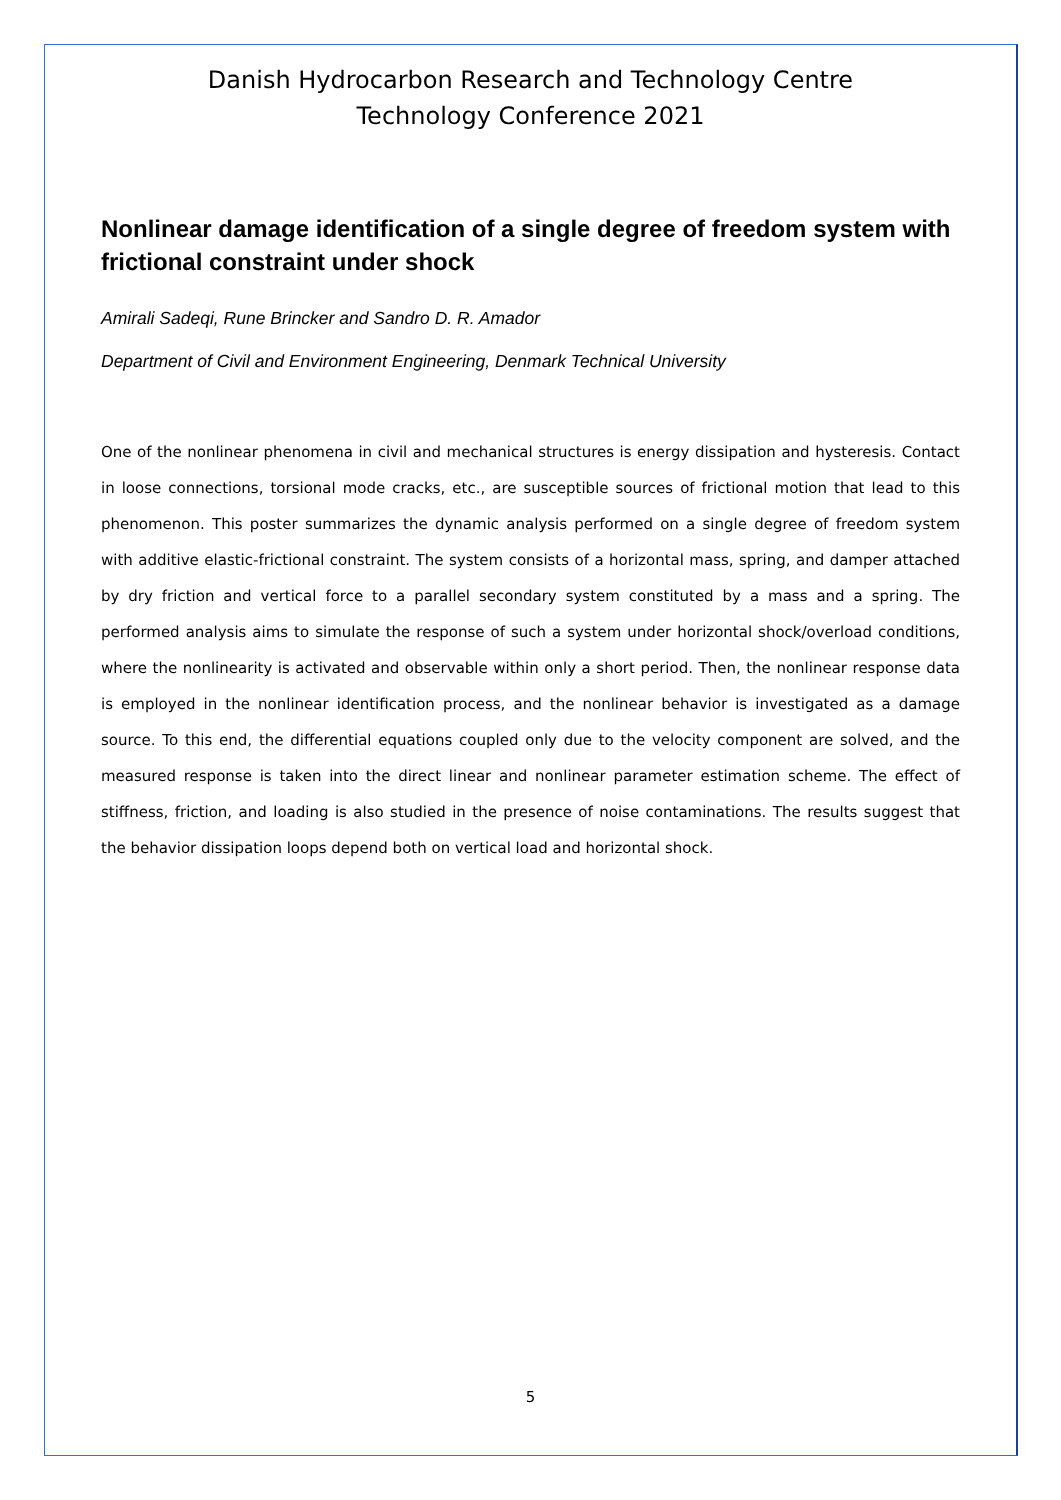Danish Hydrocarbon Research and Technology Centre
Technology Conference 2021
Nonlinear damage identification of a single degree of freedom system with frictional constraint under shock
Amirali Sadeqi, Rune Brincker and Sandro D. R. Amador
Department of Civil and Environment Engineering, Denmark Technical University
One of the nonlinear phenomena in civil and mechanical structures is energy dissipation and hysteresis. Contact in loose connections, torsional mode cracks, etc., are susceptible sources of frictional motion that lead to this phenomenon. This poster summarizes the dynamic analysis performed on a single degree of freedom system with additive elastic-frictional constraint. The system consists of a horizontal mass, spring, and damper attached by dry friction and vertical force to a parallel secondary system constituted by a mass and a spring. The performed analysis aims to simulate the response of such a system under horizontal shock/overload conditions, where the nonlinearity is activated and observable within only a short period. Then, the nonlinear response data is employed in the nonlinear identification process, and the nonlinear behavior is investigated as a damage source. To this end, the differential equations coupled only due to the velocity component are solved, and the measured response is taken into the direct linear and nonlinear parameter estimation scheme. The effect of stiffness, friction, and loading is also studied in the presence of noise contaminations. The results suggest that the behavior dissipation loops depend both on vertical load and horizontal shock.
5